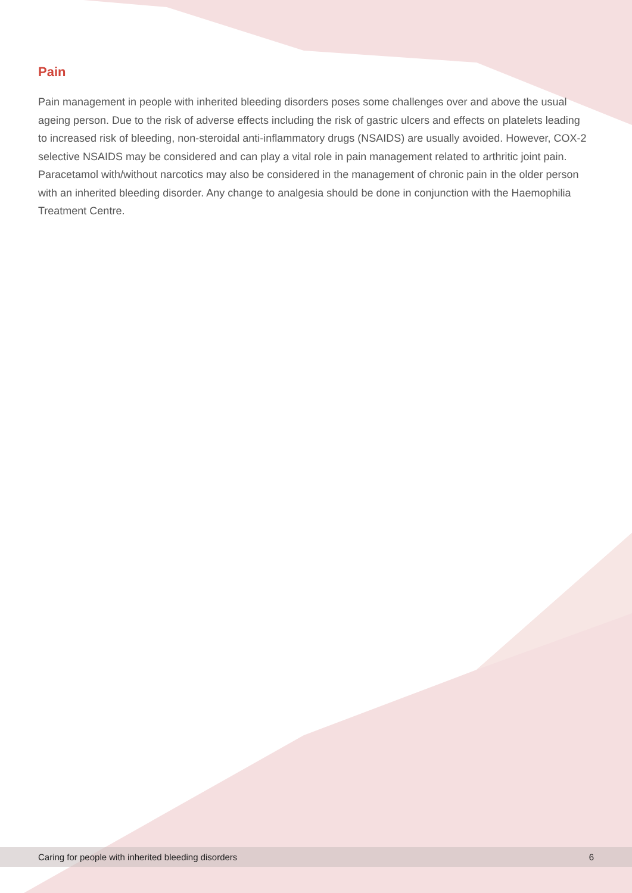Pain
Pain management in people with inherited bleeding disorders poses some challenges over and above the usual ageing person. Due to the risk of adverse effects including the risk of gastric ulcers and effects on platelets leading to increased risk of bleeding, non-steroidal anti-inflammatory drugs (NSAIDS) are usually avoided. However, COX-2 selective NSAIDS may be considered and can play a vital role in pain management related to arthritic joint pain. Paracetamol with/without narcotics may also be considered in the management of chronic pain in the older person with an inherited bleeding disorder. Any change to analgesia should be done in conjunction with the Haemophilia Treatment Centre.
Caring for people with inherited bleeding disorders 6